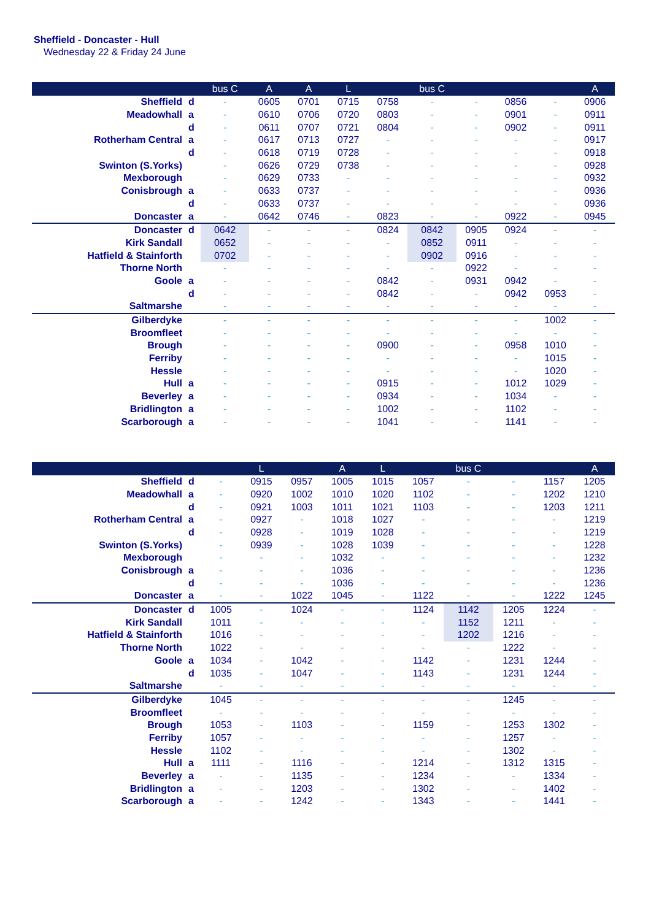Sheffield - Doncaster - Hull
Wednesday 22 & Friday 24 June
| | | bus C | A | A | L | | bus C | | | | A |
| --- | --- | --- | --- | --- | --- | --- | --- | --- | --- | --- | --- |
| Sheffield | d | - | 0605 | 0701 | 0715 | 0758 | - | - | 0856 | - | 0906 |
| Meadowhall | a | - | 0610 | 0706 | 0720 | 0803 | - | - | 0901 | - | 0911 |
| | d | - | 0611 | 0707 | 0721 | 0804 | - | - | 0902 | - | 0911 |
| Rotherham Central | a | - | 0617 | 0713 | 0727 | - | - | - | - | - | 0917 |
| | d | - | 0618 | 0719 | 0728 | - | - | - | - | - | 0918 |
| Swinton (S.Yorks) | | - | 0626 | 0729 | 0738 | - | - | - | - | - | 0928 |
| Mexborough | | - | 0629 | 0733 | - | - | - | - | - | - | 0932 |
| Conisbrough | a | - | 0633 | 0737 | - | - | - | - | - | - | 0936 |
| | d | - | 0633 | 0737 | - | - | - | - | - | - | 0936 |
| Doncaster | a | - | 0642 | 0746 | - | 0823 | - | - | 0922 | - | 0945 |
| Doncaster | d | 0642 | - | - | - | 0824 | 0842 | 0905 | 0924 | - | - |
| Kirk Sandall | | 0652 | - | - | - | - | 0852 | 0911 | - | - | - |
| Hatfield & Stainforth | | 0702 | - | - | - | - | 0902 | 0916 | - | - | - |
| Thorne North | | - | - | - | - | - | - | 0922 | - | - | - |
| Goole | a | - | - | - | - | 0842 | - | 0931 | 0942 | - | - |
| | d | - | - | - | - | 0842 | - | - | 0942 | 0953 | - |
| Saltmarshe | | - | - | - | - | - | - | - | - | - | - |
| Gilberdyke | | - | - | - | - | - | - | - | - | 1002 | - |
| Broomfleet | | - | - | - | - | - | - | - | - | - | - |
| Brough | | - | - | - | - | 0900 | - | - | 0958 | 1010 | - |
| Ferriby | | - | - | - | - | - | - | - | - | 1015 | - |
| Hessle | | - | - | - | - | - | - | - | - | 1020 | - |
| Hull | a | - | - | - | - | 0915 | - | - | 1012 | 1029 | - |
| Beverley | a | - | - | - | - | 0934 | - | - | 1034 | - | - |
| Bridlington | a | - | - | - | - | 1002 | - | - | 1102 | - | - |
| Scarborough | a | - | - | - | - | 1041 | - | - | 1141 | - | - |
| | | | L | | A | L | | bus C | | | A |
| --- | --- | --- | --- | --- | --- | --- | --- | --- | --- | --- | --- |
| Sheffield | d | - | 0915 | 0957 | 1005 | 1015 | 1057 | - | - | 1157 | 1205 |
| Meadowhall | a | - | 0920 | 1002 | 1010 | 1020 | 1102 | - | - | 1202 | 1210 |
| | d | - | 0921 | 1003 | 1011 | 1021 | 1103 | - | - | 1203 | 1211 |
| Rotherham Central | a | - | 0927 | - | 1018 | 1027 | - | - | - | - | 1219 |
| | d | - | 0928 | - | 1019 | 1028 | - | - | - | - | 1219 |
| Swinton (S.Yorks) | | - | 0939 | - | 1028 | 1039 | - | - | - | - | 1228 |
| Mexborough | | - | - | - | 1032 | - | - | - | - | - | 1232 |
| Conisbrough | a | - | - | - | 1036 | - | - | - | - | - | 1236 |
| | d | - | - | - | 1036 | - | - | - | - | - | 1236 |
| Doncaster | a | - | - | 1022 | 1045 | - | 1122 | - | - | 1222 | 1245 |
| Doncaster | d | 1005 | - | 1024 | - | - | 1124 | 1142 | 1205 | 1224 | - |
| Kirk Sandall | | 1011 | - | - | - | - | - | 1152 | 1211 | - | - |
| Hatfield & Stainforth | | 1016 | - | - | - | - | - | 1202 | 1216 | - | - |
| Thorne North | | 1022 | - | - | - | - | - | - | 1222 | - | - |
| Goole | a | 1034 | - | 1042 | - | - | 1142 | - | 1231 | 1244 | - |
| | d | 1035 | - | 1047 | - | - | 1143 | - | 1231 | 1244 | - |
| Saltmarshe | | - | - | - | - | - | - | - | - | - | - |
| Gilberdyke | | 1045 | - | - | - | - | - | - | 1245 | - | - |
| Broomfleet | | - | - | - | - | - | - | - | - | - | - |
| Brough | | 1053 | - | 1103 | - | - | 1159 | - | 1253 | 1302 | - |
| Ferriby | | 1057 | - | - | - | - | - | - | 1257 | - | - |
| Hessle | | 1102 | - | - | - | - | - | - | 1302 | - | - |
| Hull | a | 1111 | - | 1116 | - | - | 1214 | - | 1312 | 1315 | - |
| Beverley | a | - | - | 1135 | - | - | 1234 | - | - | 1334 | - |
| Bridlington | a | - | - | 1203 | - | - | 1302 | - | - | 1402 | - |
| Scarborough | a | - | - | 1242 | - | - | 1343 | - | - | 1441 | - |